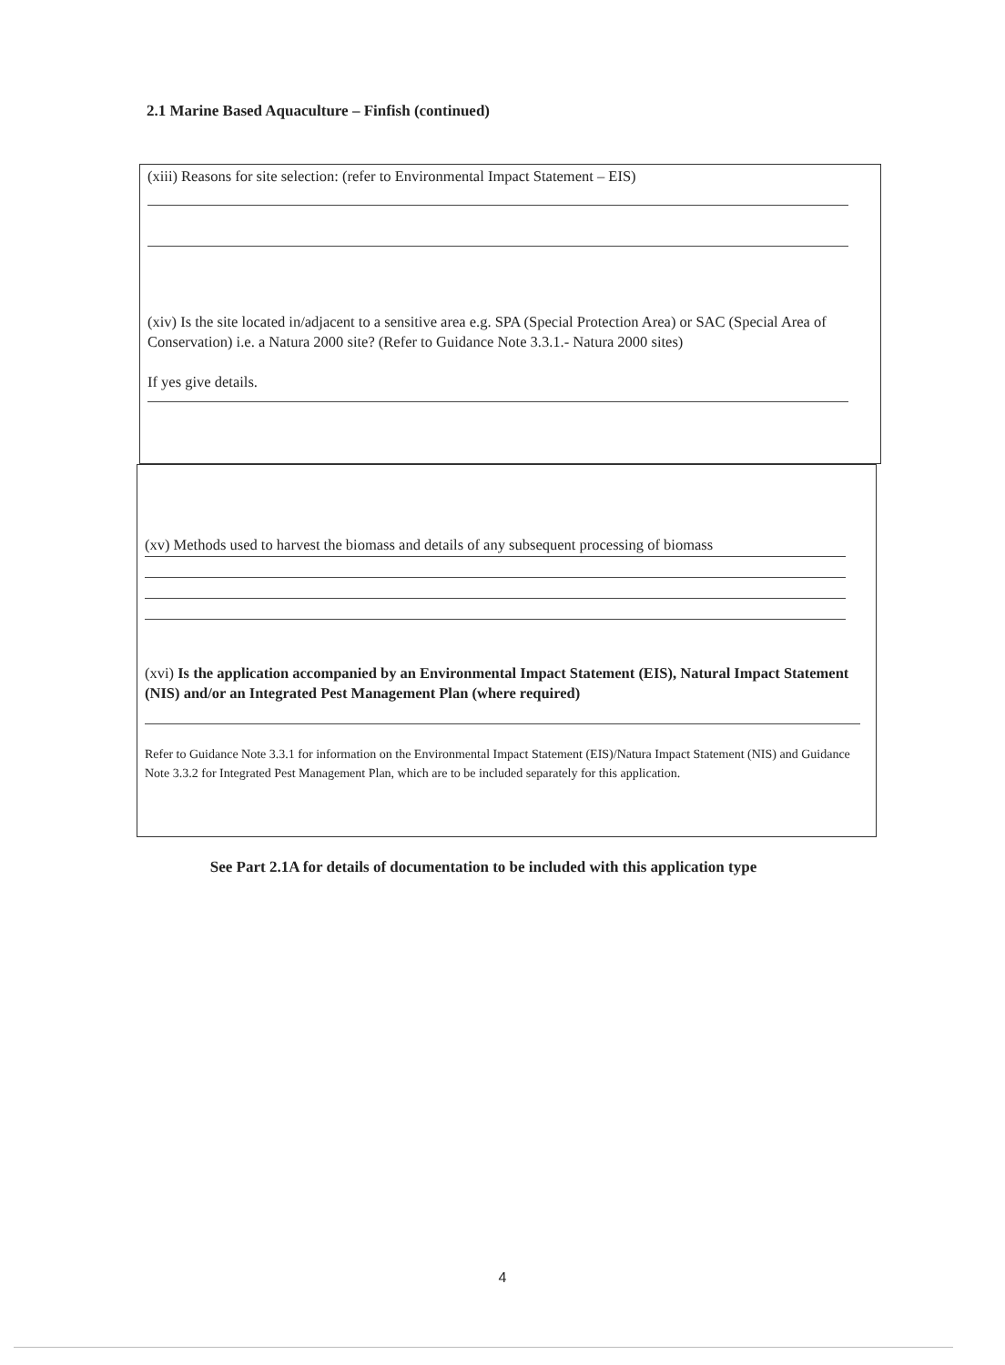2.1 Marine Based Aquaculture – Finfish (continued)
(xiii) Reasons for site selection: (refer to Environmental Impact Statement – EIS)
(xiv) Is the site located in/adjacent to a sensitive area e.g. SPA (Special Protection Area) or SAC (Special Area of Conservation) i.e. a Natura 2000 site? (Refer to Guidance Note 3.3.1.- Natura 2000 sites)
If yes give details.
(xv) Methods used to harvest the biomass and details of any subsequent processing of biomass
(xvi) Is the application accompanied by an Environmental Impact Statement (EIS), Natural Impact Statement (NIS) and/or an Integrated Pest Management Plan (where required)
Refer to Guidance Note 3.3.1 for information on the Environmental Impact Statement (EIS)/Natura Impact Statement (NIS) and Guidance Note 3.3.2 for Integrated Pest Management Plan, which are to be included separately for this application.
See Part 2.1A for details of documentation to be included with this application type
4